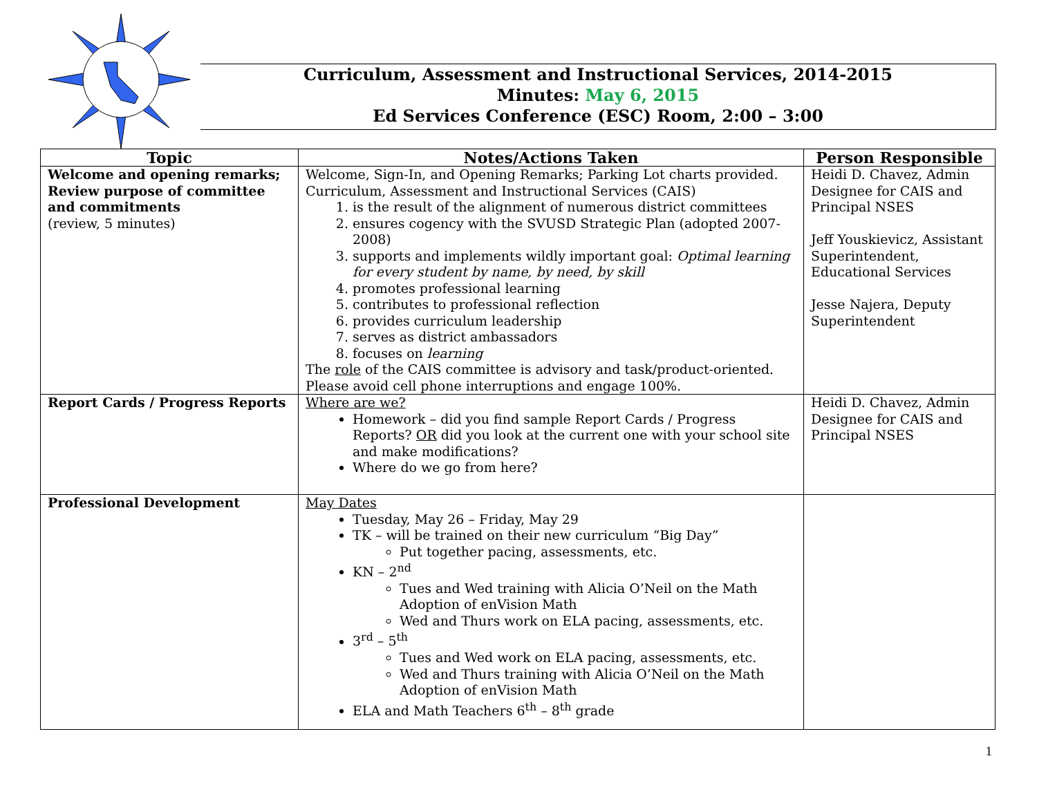Curriculum, Assessment and Instructional Services, 2014-2015
Minutes: May 6, 2015
Ed Services Conference (ESC) Room, 2:00 – 3:00
| Topic | Notes/Actions Taken | Person Responsible |
| --- | --- | --- |
| Welcome and opening remarks; Review purpose of committee and commitments (review, 5 minutes) | Welcome, Sign-In, and Opening Remarks; Parking Lot charts provided. Curriculum, Assessment and Instructional Services (CAIS) 1. is the result of the alignment of numerous district committees 2. ensures cogency with the SVUSD Strategic Plan (adopted 2007-2008) 3. supports and implements wildly important goal: Optimal learning for every student by name, by need, by skill 4. promotes professional learning 5. contributes to professional reflection 6. provides curriculum leadership 7. serves as district ambassadors 8. focuses on learning The role of the CAIS committee is advisory and task/product-oriented. Please avoid cell phone interruptions and engage 100%. | Heidi D. Chavez, Admin Designee for CAIS and Principal NSES Jeff Youskievicz, Assistant Superintendent, Educational Services Jesse Najera, Deputy Superintendent |
| Report Cards / Progress Reports | Where are we? Homework – did you find sample Report Cards / Progress Reports? OR did you look at the current one with your school site and make modifications? Where do we go from here? | Heidi D. Chavez, Admin Designee for CAIS and Principal NSES |
| Professional Development | May Dates Tuesday, May 26 – Friday, May 29 TK – will be trained on their new curriculum “Big Day” Put together pacing, assessments, etc. KN – 2<sup>nd</sup> Tues and Wed training with Alicia O’Neil on the Math Adoption of enVision Math Wed and Thurs work on ELA pacing, assessments, etc. 3<sup>rd</sup> – 5<sup>th</sup> Tues and Wed work on ELA pacing, assessments, etc. Wed and Thurs training with Alicia O’Neil on the Math Adoption of enVision Math ELA and Math Teachers 6<sup>th</sup> – 8<sup>th</sup> grade | |
1